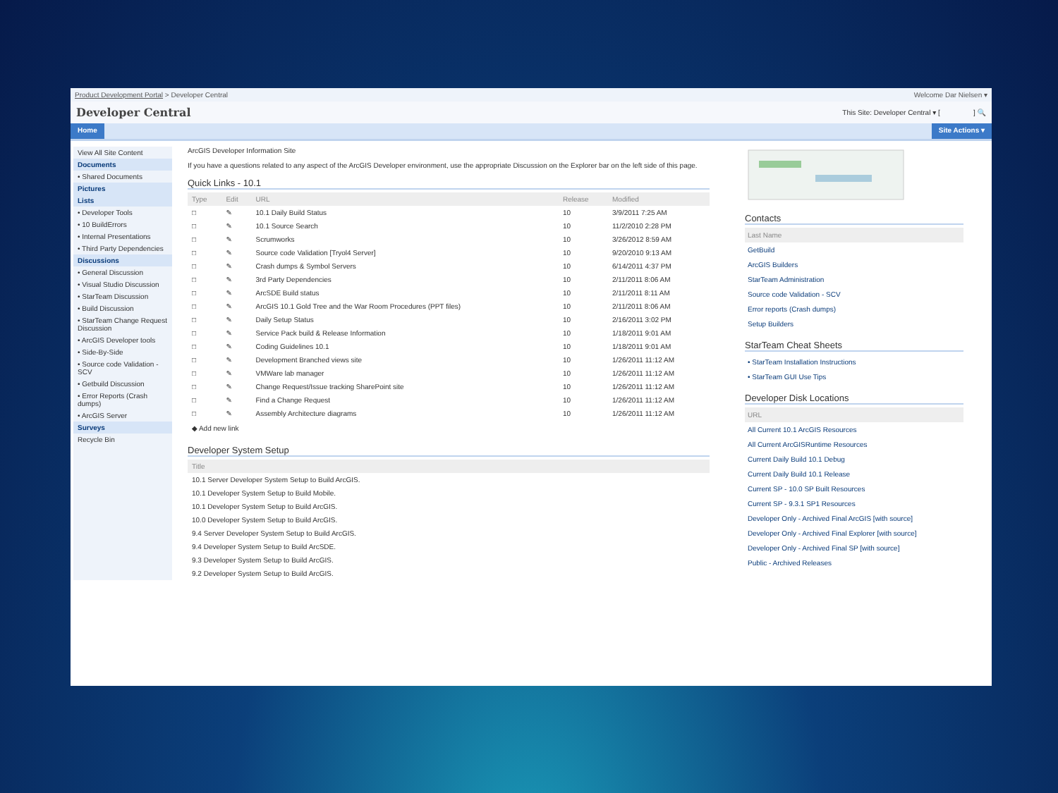Product Development Portal > Developer Central Welcome Dar Nielsen ▾
Developer Central
This Site: Developer Central ▾ [ ] 🔍
Home Site Actions ▾
View All Site Content
Documents
• Shared Documents
Pictures
Lists
• Developer Tools
• 10 BuildErrors
• Internal Presentations
• Third Party Dependencies
Discussions
• General Discussion
• Visual Studio Discussion
• StarTeam Discussion
• Build Discussion
• StarTeam Change Request Discussion
• ArcGIS Developer tools
• Side-By-Side
• Source code Validation - SCV
• Getbuild Discussion
• Error Reports (Crash dumps)
• ArcGIS Server
Surveys
Recycle Bin
ArcGIS Developer Information Site
If you have a questions related to any aspect of the ArcGIS Developer environment, use the appropriate Discussion on the Explorer bar on the left side of this page.
Quick Links - 10.1
| Type | Edit | URL | Release | Modified |
| --- | --- | --- | --- | --- |
| □ | ✎ | 10.1 Daily Build Status | 10 | 3/9/2011 7:25 AM |
| □ | ✎ | 10.1 Source Search | 10 | 11/2/2010 2:28 PM |
| □ | ✎ | Scrumworks | 10 | 3/26/2012 8:59 AM |
| □ | ✎ | Source code Validation [Tryol4 Server] | 10 | 9/20/2010 9:13 AM |
| □ | ✎ | Crash dumps & Symbol Servers | 10 | 6/14/2011 4:37 PM |
| □ | ✎ | 3rd Party Dependencies | 10 | 2/11/2011 8:06 AM |
| □ | ✎ | ArcSDE Build status | 10 | 2/11/2011 8:11 AM |
| □ | ✎ | ArcGIS 10.1 Gold Tree and the War Room Procedures (PPT files) | 10 | 2/11/2011 8:06 AM |
| □ | ✎ | Daily Setup Status | 10 | 2/16/2011 3:02 PM |
| □ | ✎ | Service Pack build & Release Information | 10 | 1/18/2011 9:01 AM |
| □ | ✎ | Coding Guidelines 10.1 | 10 | 1/18/2011 9:01 AM |
| □ | ✎ | Development Branched views site | 10 | 1/26/2011 11:12 AM |
| □ | ✎ | VMWare lab manager | 10 | 1/26/2011 11:12 AM |
| □ | ✎ | Change Request/Issue tracking SharePoint site | 10 | 1/26/2011 11:12 AM |
| □ | ✎ | Find a Change Request | 10 | 1/26/2011 11:12 AM |
| □ | ✎ | Assembly Architecture diagrams | 10 | 1/26/2011 11:12 AM |
◆ Add new link
Developer System Setup
| Title |
| --- |
| 10.1 Server Developer System Setup to Build ArcGIS. |
| 10.1 Developer System Setup to Build Mobile. |
| 10.1 Developer System Setup to Build ArcGIS. |
| 10.0 Developer System Setup to Build ArcGIS. |
| 9.4 Server Developer System Setup to Build ArcGIS. |
| 9.4 Developer System Setup to Build ArcSDE. |
| 9.3 Developer System Setup to Build ArcGIS. |
| 9.2 Developer System Setup to Build ArcGIS. |
Contacts
Last Name
GetBuild
ArcGIS Builders
StarTeam Administration
Source code Validation - SCV
Error reports (Crash dumps)
Setup Builders
StarTeam Cheat Sheets
• StarTeam Installation Instructions
• StarTeam GUI Use Tips
Developer Disk Locations
URL
All Current 10.1 ArcGIS Resources
All Current ArcGISRuntime Resources
Current Daily Build 10.1 Debug
Current Daily Build 10.1 Release
Current SP - 10.0 SP Built Resources
Current SP - 9.3.1 SP1 Resources
Developer Only - Archived Final ArcGIS [with source]
Developer Only - Archived Final Explorer [with source]
Developer Only - Archived Final SP [with source]
Public - Archived Releases